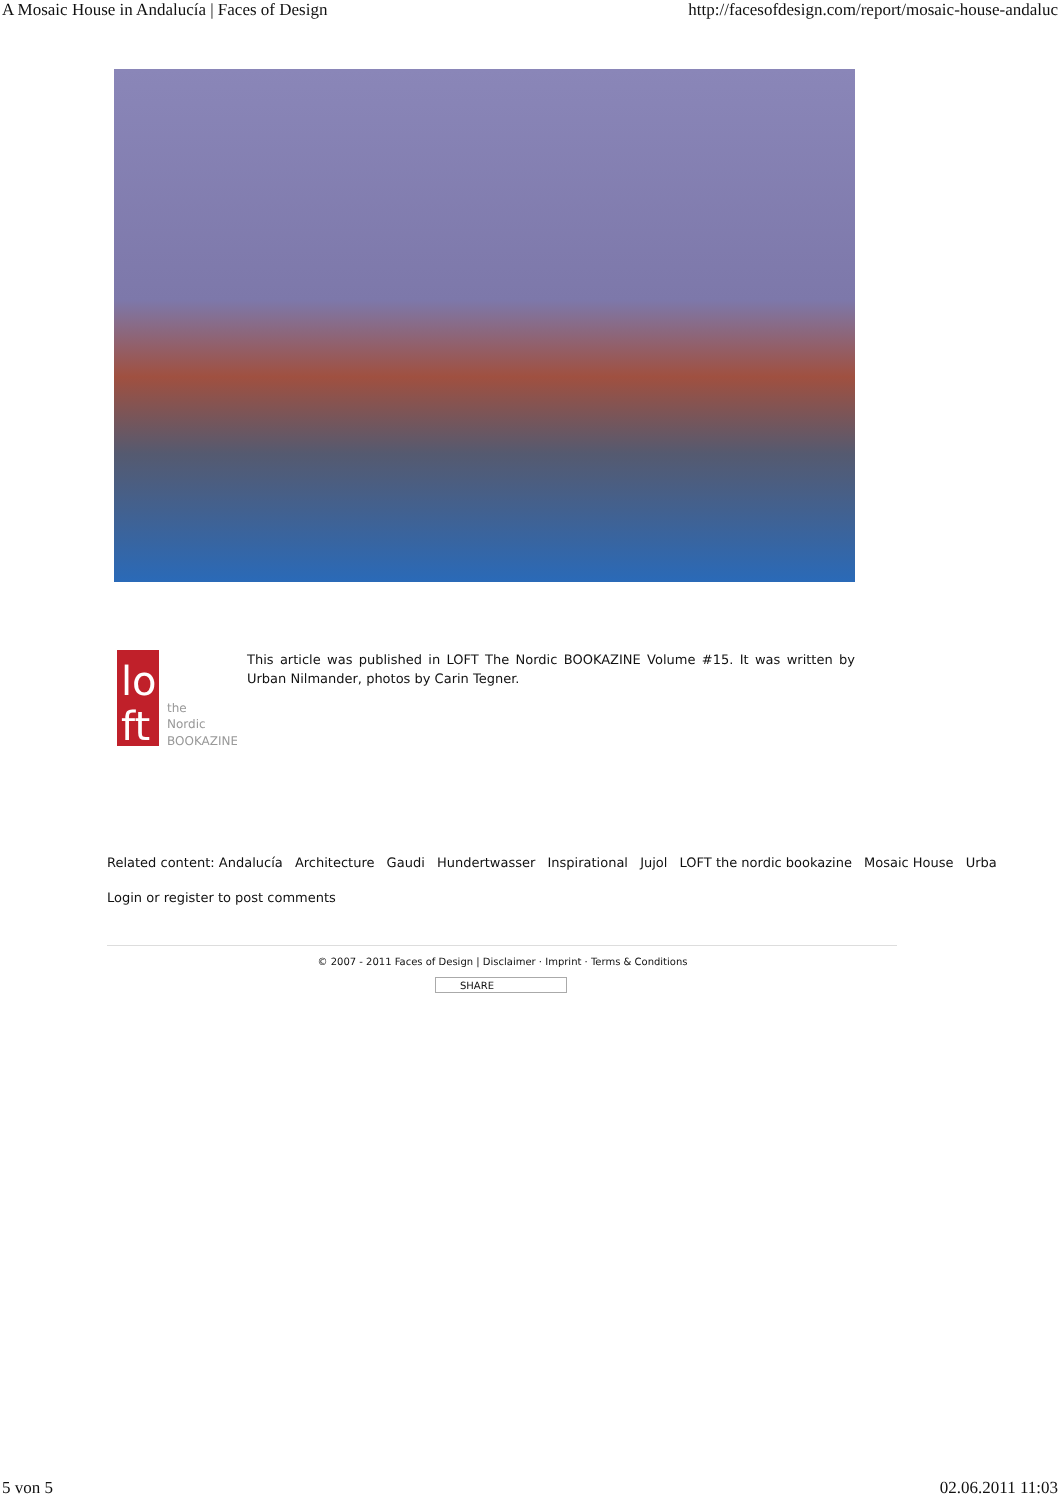A Mosaic House in Andalucía | Faces of Design http://facesofdesign.com/report/mosaic-house-andaluc
lo
ft
the
Nordic
BOOKAZINE
This article was published in LOFT The Nordic BOOKAZINE Volume #15. It was written by Urban Nilmander, photos by Carin Tegner.
Related content: Andalucía Architecture Gaudi Hundertwasser Inspirational Jujol LOFT the nordic bookazine Mosaic House Urba
Login or register to post comments
© 2007 - 2011 Faces of Design | Disclaimer · Imprint · Terms & Conditions
SHARE
5 von 5 02.06.2011 11:03